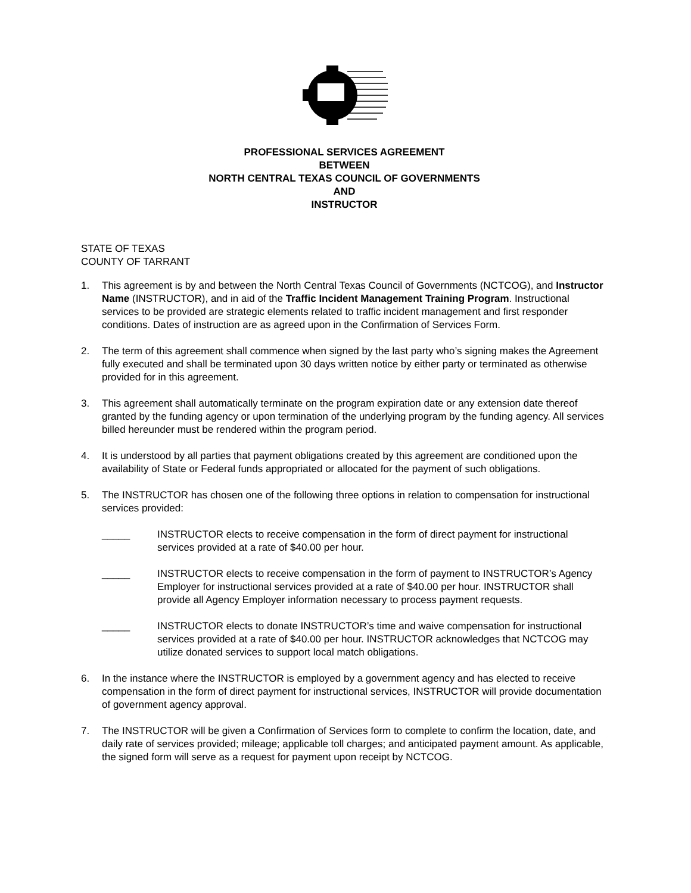PROFESSIONAL SERVICES AGREEMENT
BETWEEN
NORTH CENTRAL TEXAS COUNCIL OF GOVERNMENTS
AND
INSTRUCTOR
STATE OF TEXAS
COUNTY OF TARRANT
1. This agreement is by and between the North Central Texas Council of Governments (NCTCOG), and Instructor Name (INSTRUCTOR), and in aid of the Traffic Incident Management Training Program. Instructional services to be provided are strategic elements related to traffic incident management and first responder conditions. Dates of instruction are as agreed upon in the Confirmation of Services Form.
2. The term of this agreement shall commence when signed by the last party who’s signing makes the Agreement fully executed and shall be terminated upon 30 days written notice by either party or terminated as otherwise provided for in this agreement.
3. This agreement shall automatically terminate on the program expiration date or any extension date thereof granted by the funding agency or upon termination of the underlying program by the funding agency. All services billed hereunder must be rendered within the program period.
4. It is understood by all parties that payment obligations created by this agreement are conditioned upon the availability of State or Federal funds appropriated or allocated for the payment of such obligations.
5. The INSTRUCTOR has chosen one of the following three options in relation to compensation for instructional services provided:
_____ INSTRUCTOR elects to receive compensation in the form of direct payment for instructional services provided at a rate of $40.00 per hour.
_____ INSTRUCTOR elects to receive compensation in the form of payment to INSTRUCTOR’s Agency Employer for instructional services provided at a rate of $40.00 per hour. INSTRUCTOR shall provide all Agency Employer information necessary to process payment requests.
_____ INSTRUCTOR elects to donate INSTRUCTOR’s time and waive compensation for instructional services provided at a rate of $40.00 per hour. INSTRUCTOR acknowledges that NCTCOG may utilize donated services to support local match obligations.
6. In the instance where the INSTRUCTOR is employed by a government agency and has elected to receive compensation in the form of direct payment for instructional services, INSTRUCTOR will provide documentation of government agency approval.
7. The INSTRUCTOR will be given a Confirmation of Services form to complete to confirm the location, date, and daily rate of services provided; mileage; applicable toll charges; and anticipated payment amount. As applicable, the signed form will serve as a request for payment upon receipt by NCTCOG.